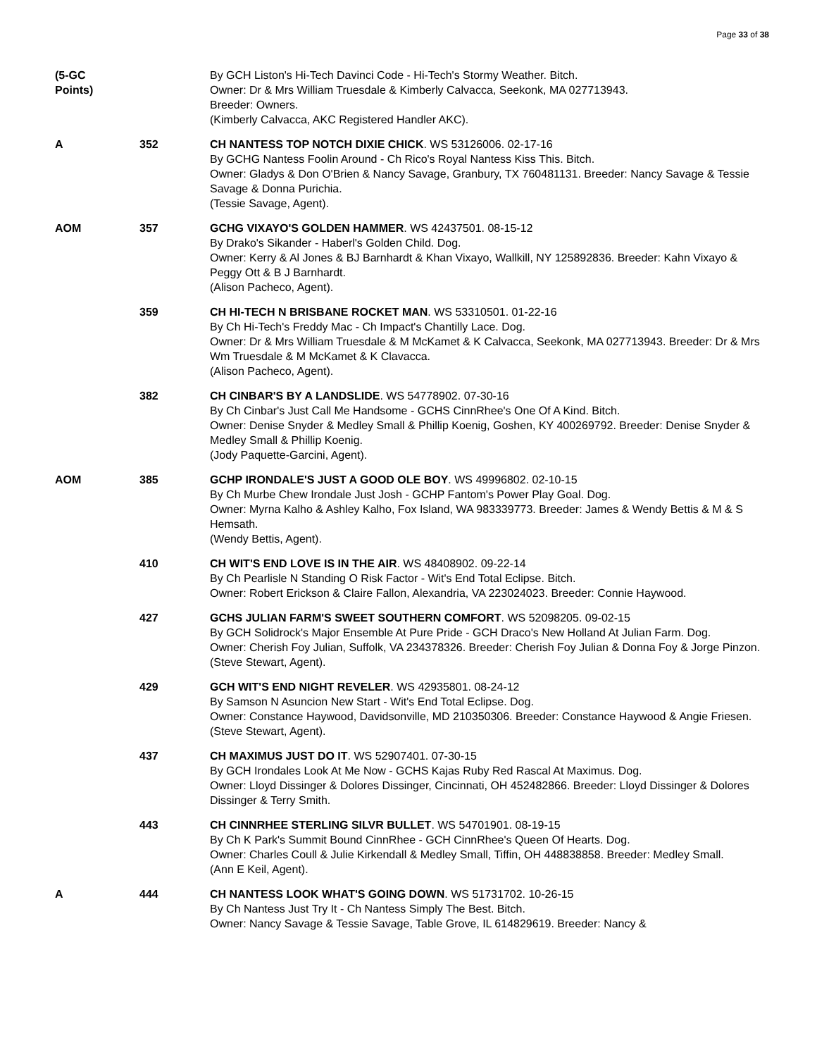Page 33 of 38
(5-GC
Points)
By GCH Liston's Hi-Tech Davinci Code - Hi-Tech's Stormy Weather. Bitch.
Owner: Dr & Mrs William Truesdale & Kimberly Calvacca, Seekonk, MA 027713943.
Breeder: Owners.
(Kimberly Calvacca, AKC Registered Handler AKC).
A 352 CH NANTESS TOP NOTCH DIXIE CHICK. WS 53126006. 02-17-16
By GCHG Nantess Foolin Around - Ch Rico's Royal Nantess Kiss This. Bitch.
Owner: Gladys & Don O'Brien & Nancy Savage, Granbury, TX 760481131. Breeder: Nancy Savage & Tessie Savage & Donna Purichia.
(Tessie Savage, Agent).
AOM 357 GCHG VIXAYO'S GOLDEN HAMMER. WS 42437501. 08-15-12
By Drako's Sikander - Haberl's Golden Child. Dog.
Owner: Kerry & Al Jones & BJ Barnhardt & Khan Vixayo, Wallkill, NY 125892836. Breeder: Kahn Vixayo & Peggy Ott & B J Barnhardt.
(Alison Pacheco, Agent).
359 CH HI-TECH N BRISBANE ROCKET MAN. WS 53310501. 01-22-16
By Ch Hi-Tech's Freddy Mac - Ch Impact's Chantilly Lace. Dog.
Owner: Dr & Mrs William Truesdale & M McKamet & K Calvacca, Seekonk, MA 027713943. Breeder: Dr & Mrs Wm Truesdale & M McKamet & K Clavacca.
(Alison Pacheco, Agent).
382 CH CINBAR'S BY A LANDSLIDE. WS 54778902. 07-30-16
By Ch Cinbar's Just Call Me Handsome - GCHS CinnRhee's One Of A Kind. Bitch.
Owner: Denise Snyder & Medley Small & Phillip Koenig, Goshen, KY 400269792. Breeder: Denise Snyder & Medley Small & Phillip Koenig.
(Jody Paquette-Garcini, Agent).
AOM 385 GCHP IRONDALE'S JUST A GOOD OLE BOY. WS 49996802. 02-10-15
By Ch Murbe Chew Irondale Just Josh - GCHP Fantom's Power Play Goal. Dog.
Owner: Myrna Kalho & Ashley Kalho, Fox Island, WA 983339773. Breeder: James & Wendy Bettis & M & S Hemsath.
(Wendy Bettis, Agent).
410 CH WIT'S END LOVE IS IN THE AIR. WS 48408902. 09-22-14
By Ch Pearlisle N Standing O Risk Factor - Wit's End Total Eclipse. Bitch.
Owner: Robert Erickson & Claire Fallon, Alexandria, VA 223024023. Breeder: Connie Haywood.
427 GCHS JULIAN FARM'S SWEET SOUTHERN COMFORT. WS 52098205. 09-02-15
By GCH Solidrock's Major Ensemble At Pure Pride - GCH Draco's New Holland At Julian Farm. Dog.
Owner: Cherish Foy Julian, Suffolk, VA 234378326. Breeder: Cherish Foy Julian & Donna Foy & Jorge Pinzon.
(Steve Stewart, Agent).
429 GCH WIT'S END NIGHT REVELER. WS 42935801. 08-24-12
By Samson N Asuncion New Start - Wit's End Total Eclipse. Dog.
Owner: Constance Haywood, Davidsonville, MD 210350306. Breeder: Constance Haywood & Angie Friesen.
(Steve Stewart, Agent).
437 CH MAXIMUS JUST DO IT. WS 52907401. 07-30-15
By GCH Irondales Look At Me Now - GCHS Kajas Ruby Red Rascal At Maximus. Dog.
Owner: Lloyd Dissinger & Dolores Dissinger, Cincinnati, OH 452482866. Breeder: Lloyd Dissinger & Dolores Dissinger & Terry Smith.
443 CH CINNRHEE STERLING SILVR BULLET. WS 54701901. 08-19-15
By Ch K Park's Summit Bound CinnRhee - GCH CinnRhee's Queen Of Hearts. Dog.
Owner: Charles Coull & Julie Kirkendall & Medley Small, Tiffin, OH 448838858. Breeder: Medley Small.
(Ann E Keil, Agent).
A 444 CH NANTESS LOOK WHAT'S GOING DOWN. WS 51731702. 10-26-15
By Ch Nantess Just Try It - Ch Nantess Simply The Best. Bitch.
Owner: Nancy Savage & Tessie Savage, Table Grove, IL 614829619. Breeder: Nancy &